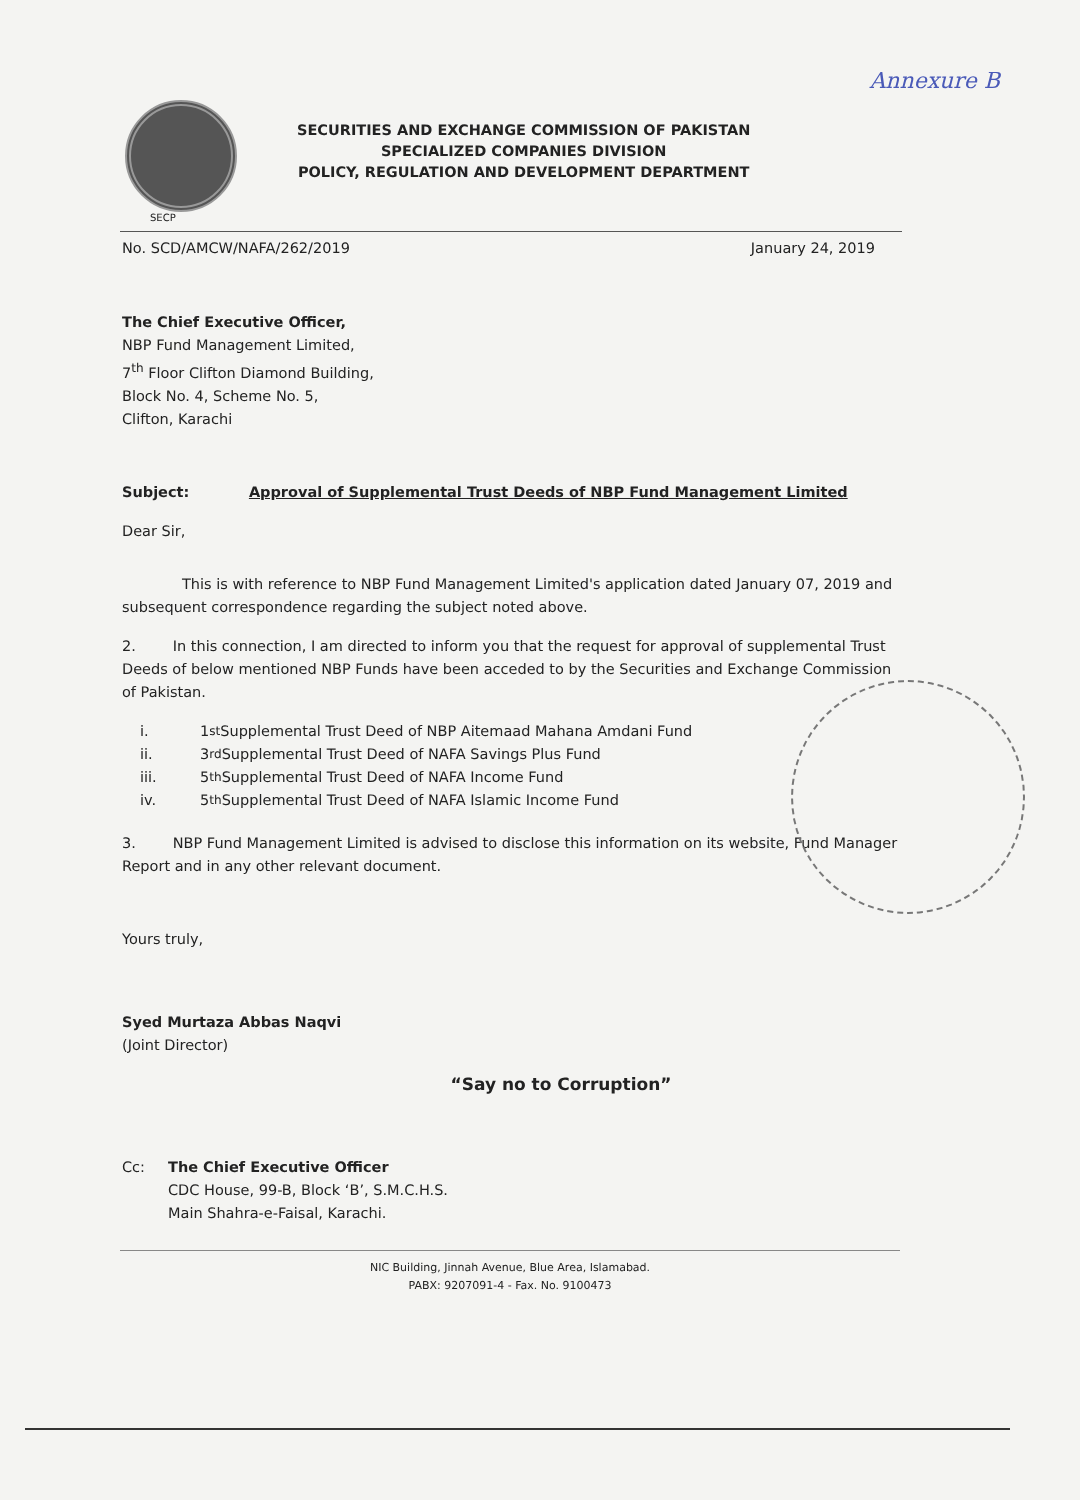Annexure B
SECURITIES AND EXCHANGE COMMISSION OF PAKISTAN
SPECIALIZED COMPANIES DIVISION
POLICY, REGULATION AND DEVELOPMENT DEPARTMENT
SECP
No. SCD/AMCW/NAFA/262/2019 January 24, 2019
The Chief Executive Officer,
NBP Fund Management Limited,
7<sup>th</sup> Floor Clifton Diamond Building,
Block No. 4, Scheme No. 5,
Clifton, Karachi
Subject: Approval of Supplemental Trust Deeds of NBP Fund Management Limited
Dear Sir,
This is with reference to NBP Fund Management Limited's application dated January 07, 2019 and subsequent correspondence regarding the subject noted above.
2. In this connection, I am directed to inform you that the request for approval of supplemental Trust Deeds of below mentioned NBP Funds have been acceded to by the Securities and Exchange Commission of Pakistan.
i. 1<sup>st</sup> Supplemental Trust Deed of NBP Aitemaad Mahana Amdani Fund
ii. 3<sup>rd</sup> Supplemental Trust Deed of NAFA Savings Plus Fund
iii. 5<sup>th</sup> Supplemental Trust Deed of NAFA Income Fund
iv. 5<sup>th</sup> Supplemental Trust Deed of NAFA Islamic Income Fund
3. NBP Fund Management Limited is advised to disclose this information on its website, Fund Manager Report and in any other relevant document.
Yours truly,
Syed Murtaza Abbas Naqvi
(Joint Director)
“Say no to Corruption”
Cc: The Chief Executive Officer
CDC House, 99-B, Block ‘B’, S.M.C.H.S.
Main Shahra-e-Faisal, Karachi.
NIC Building, Jinnah Avenue, Blue Area, Islamabad.
PABX: 9207091-4 - Fax. No. 9100473